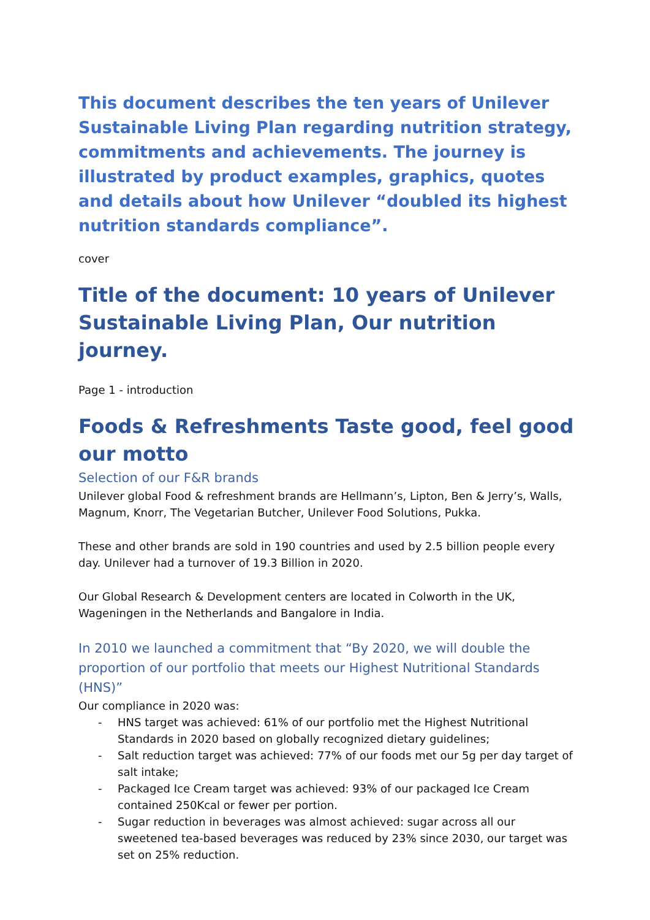This document describes the ten years of Unilever Sustainable Living Plan regarding nutrition strategy, commitments and achievements. The journey is illustrated by product examples, graphics, quotes and details about how Unilever “doubled its highest nutrition standards compliance”.
cover
Title of the document: 10 years of Unilever Sustainable Living Plan, Our nutrition journey.
Page 1 - introduction
Foods & Refreshments Taste good, feel good our motto
Selection of our F&R brands
Unilever global Food & refreshment brands are Hellmann’s, Lipton, Ben & Jerry’s, Walls, Magnum, Knorr, The Vegetarian Butcher, Unilever Food Solutions, Pukka.
These and other brands are sold in 190 countries and used by 2.5 billion people every day. Unilever had a turnover of 19.3 Billion in 2020.
Our Global Research & Development centers are located in Colworth in the UK, Wageningen in the Netherlands and Bangalore in India.
In 2010 we launched a commitment that “By 2020, we will double the proportion of our portfolio that meets our Highest Nutritional Standards (HNS)”
Our compliance in 2020 was:
- HNS target was achieved: 61% of our portfolio met the Highest Nutritional Standards in 2020 based on globally recognized dietary guidelines;
- Salt reduction target was achieved: 77% of our foods met our 5g per day target of salt intake;
- Packaged Ice Cream target was achieved: 93% of our packaged Ice Cream contained 250Kcal or fewer per portion.
- Sugar reduction in beverages was almost achieved: sugar across all our sweetened tea-based beverages was reduced by 23% since 2030, our target was set on 25% reduction.